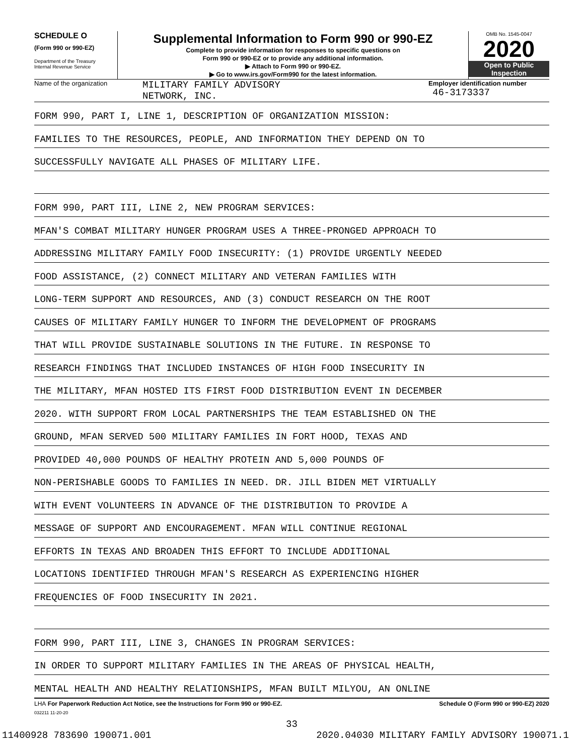SCHEDULE O
(Form 990 or 990-EZ)
Department of the Treasury
Internal Revenue Service
Supplemental Information to Form 990 or 990-EZ
Complete to provide information for responses to specific questions on
Form 990 or 990-EZ or to provide any additional information.
▶ Attach to Form 990 or 990-EZ.
▶ Go to www.irs.gov/Form990 for the latest information.
OMB No. 1545-0047
2020
Open to Public
Inspection
Name of the organization
MILITARY FAMILY ADVISORY
NETWORK, INC.
Employer identification number
46-3173337
FORM 990, PART I, LINE 1, DESCRIPTION OF ORGANIZATION MISSION:
FAMILIES TO THE RESOURCES, PEOPLE, AND INFORMATION THEY DEPEND ON TO
SUCCESSFULLY NAVIGATE ALL PHASES OF MILITARY LIFE.
FORM 990, PART III, LINE 2, NEW PROGRAM SERVICES:
MFAN'S COMBAT MILITARY HUNGER PROGRAM USES A THREE-PRONGED APPROACH TO
ADDRESSING MILITARY FAMILY FOOD INSECURITY: (1) PROVIDE URGENTLY NEEDED
FOOD ASSISTANCE, (2) CONNECT MILITARY AND VETERAN FAMILIES WITH
LONG-TERM SUPPORT AND RESOURCES, AND (3) CONDUCT RESEARCH ON THE ROOT
CAUSES OF MILITARY FAMILY HUNGER TO INFORM THE DEVELOPMENT OF PROGRAMS
THAT WILL PROVIDE SUSTAINABLE SOLUTIONS IN THE FUTURE. IN RESPONSE TO
RESEARCH FINDINGS THAT INCLUDED INSTANCES OF HIGH FOOD INSECURITY IN
THE MILITARY, MFAN HOSTED ITS FIRST FOOD DISTRIBUTION EVENT IN DECEMBER
2020. WITH SUPPORT FROM LOCAL PARTNERSHIPS THE TEAM ESTABLISHED ON THE
GROUND, MFAN SERVED 500 MILITARY FAMILIES IN FORT HOOD, TEXAS AND
PROVIDED 40,000 POUNDS OF HEALTHY PROTEIN AND 5,000 POUNDS OF
NON-PERISHABLE GOODS TO FAMILIES IN NEED. DR. JILL BIDEN MET VIRTUALLY
WITH EVENT VOLUNTEERS IN ADVANCE OF THE DISTRIBUTION TO PROVIDE A
MESSAGE OF SUPPORT AND ENCOURAGEMENT. MFAN WILL CONTINUE REGIONAL
EFFORTS IN TEXAS AND BROADEN THIS EFFORT TO INCLUDE ADDITIONAL
LOCATIONS IDENTIFIED THROUGH MFAN'S RESEARCH AS EXPERIENCING HIGHER
FREQUENCIES OF FOOD INSECURITY IN 2021.
FORM 990, PART III, LINE 3, CHANGES IN PROGRAM SERVICES:
IN ORDER TO SUPPORT MILITARY FAMILIES IN THE AREAS OF PHYSICAL HEALTH,
MENTAL HEALTH AND HEALTHY RELATIONSHIPS, MFAN BUILT MILYOU, AN ONLINE
LHA For Paperwork Reduction Act Notice, see the Instructions for Form 990 or 990-EZ. Schedule O (Form 990 or 990-EZ) 2020
032211 11-20-20
33
11400928 783690 190071.001 2020.04030 MILITARY FAMILY ADVISORY 190071.1